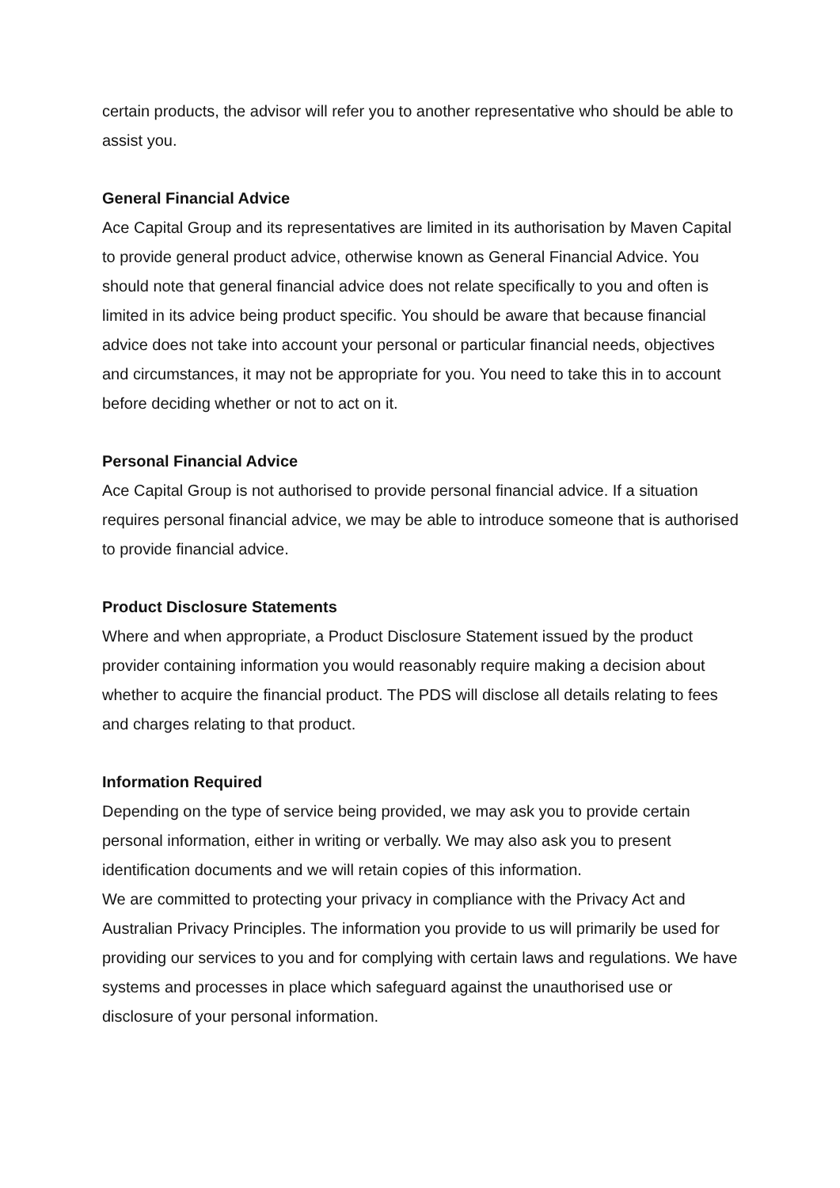certain products, the advisor will refer you to another representative who should be able to assist you.
General Financial Advice
Ace Capital Group and its representatives are limited in its authorisation by Maven Capital to provide general product advice, otherwise known as General Financial Advice. You should note that general financial advice does not relate specifically to you and often is limited in its advice being product specific. You should be aware that because financial advice does not take into account your personal or particular financial needs, objectives and circumstances, it may not be appropriate for you. You need to take this in to account before deciding whether or not to act on it.
Personal Financial Advice
Ace Capital Group is not authorised to provide personal financial advice. If a situation requires personal financial advice, we may be able to introduce someone that is authorised to provide financial advice.
Product Disclosure Statements
Where and when appropriate, a Product Disclosure Statement issued by the product provider containing information you would reasonably require making a decision about whether to acquire the financial product. The PDS will disclose all details relating to fees and charges relating to that product.
Information Required
Depending on the type of service being provided, we may ask you to provide certain personal information, either in writing or verbally. We may also ask you to present identification documents and we will retain copies of this information.
We are committed to protecting your privacy in compliance with the Privacy Act and Australian Privacy Principles. The information you provide to us will primarily be used for providing our services to you and for complying with certain laws and regulations. We have systems and processes in place which safeguard against the unauthorised use or disclosure of your personal information.